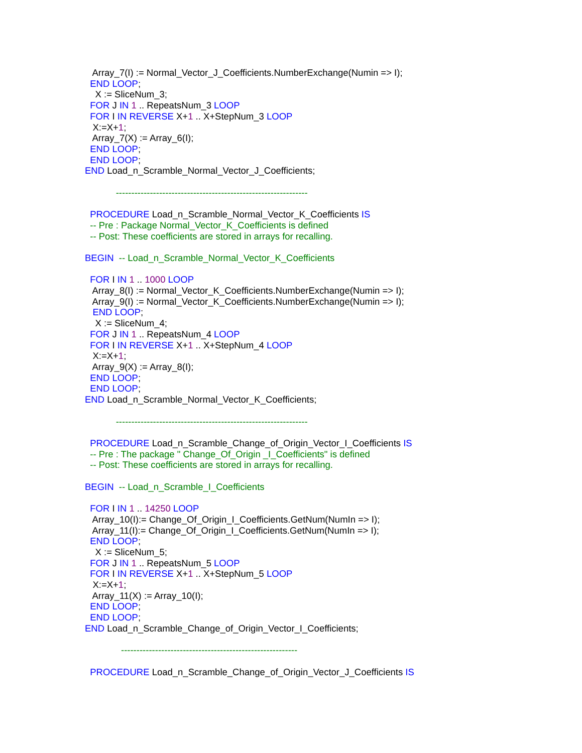Array_7(I) := Normal_Vector_J_Coefficients.NumberExchange(Numin => I); END LOOP; X := SliceNum_3; FOR J IN 1 .. RepeatsNum_3 LOOP FOR I IN REVERSE X+1 .. X+StepNum_3 LOOP X:=X+1; Array_7(X) := Array_6(I); END LOOP; END LOOP; END Load_n_Scramble_Normal_Vector_J_Coefficients; -------------------------------------------------------------- PROCEDURE Load_n_Scramble_Normal_Vector_K_Coefficients IS -- Pre : Package Normal_Vector_K_Coefficients is defined -- Post: These coefficients are stored in arrays for recalling. BEGIN -- Load_n_Scramble_Normal_Vector_K_Coefficients FOR I IN 1 .. 1000 LOOP Array_8(I) := Normal_Vector_K_Coefficients.NumberExchange(Numin => I); Array_9(I) := Normal_Vector_K_Coefficients.NumberExchange(Numin => I); END LOOP; X := SliceNum_4; FOR J IN 1 .. RepeatsNum_4 LOOP FOR I IN REVERSE X+1 .. X+StepNum_4 LOOP X:=X+1; Array_9(X) := Array_8(I); END LOOP; END LOOP; END Load_n_Scramble_Normal_Vector_K_Coefficients; -------------------------------------------------------------- PROCEDURE Load_n_Scramble_Change_of_Origin_Vector_I_Coefficients IS -- Pre : The package " Change_Of_Origin _I_Coefficients" is defined -- Post: These coefficients are stored in arrays for recalling. BEGIN -- Load_n_Scramble_I_Coefficients FOR I IN 1 .. 14250 LOOP Array_10(I):= Change_Of_Origin_I_Coefficients.GetNum(NumIn => I); Array_11(I):= Change_Of_Origin_I_Coefficients.GetNum(NumIn => I); END LOOP; X := SliceNum_5; FOR J IN 1 .. RepeatsNum_5 LOOP FOR I IN REVERSE X+1 .. X+StepNum_5 LOOP X:=X+1; Array_11(X) := Array_10(I); END LOOP; END LOOP; END Load_n_Scramble_Change_of_Origin_Vector_I_Coefficients; --------------------------------------------------------- PROCEDURE Load_n_Scramble_Change_of_Origin_Vector_J_Coefficients IS